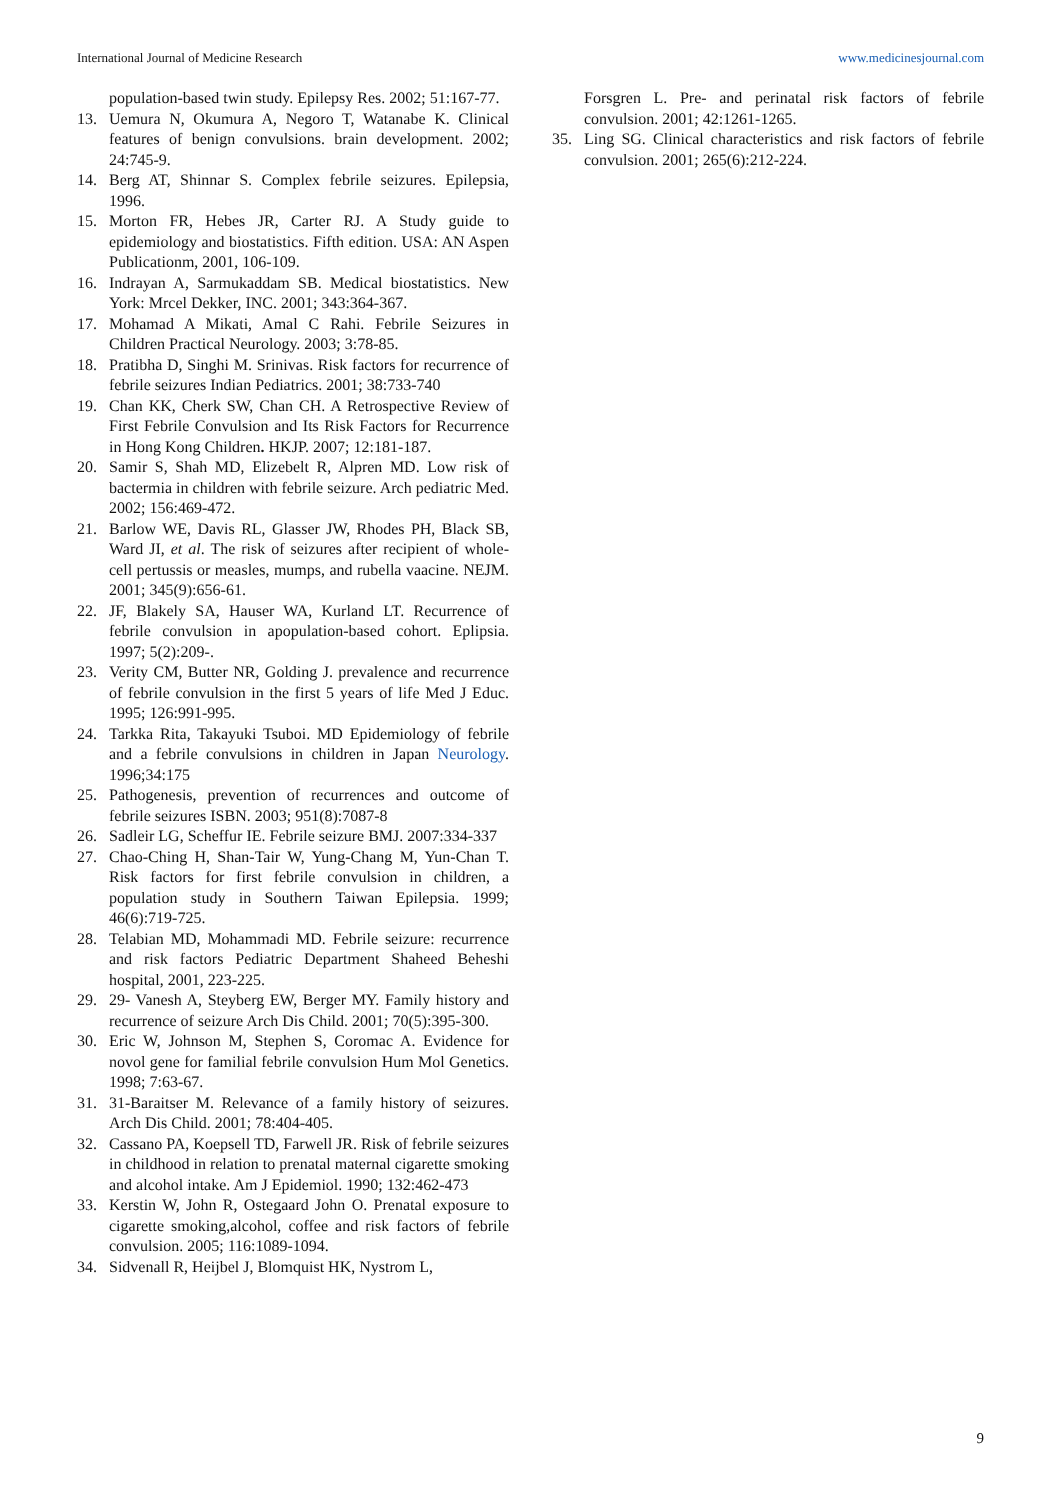International Journal of Medicine Research www.medicinesjournal.com
population-based twin study. Epilepsy Res. 2002; 51:167-77.
13. Uemura N, Okumura A, Negoro T, Watanabe K. Clinical features of benign convulsions. brain development. 2002; 24:745-9.
14. Berg AT, Shinnar S. Complex febrile seizures. Epilepsia, 1996.
15. Morton FR, Hebes JR, Carter RJ. A Study guide to epidemiology and biostatistics. Fifth edition. USA: AN Aspen Publicationm, 2001, 106-109.
16. Indrayan A, Sarmukaddam SB. Medical biostatistics. New York: Mrcel Dekker, INC. 2001; 343:364-367.
17. Mohamad A Mikati, Amal C Rahi. Febrile Seizures in Children Practical Neurology. 2003; 3:78-85.
18. Pratibha D, Singhi M. Srinivas. Risk factors for recurrence of febrile seizures Indian Pediatrics. 2001; 38:733-740
19. Chan KK, Cherk SW, Chan CH. A Retrospective Review of First Febrile Convulsion and Its Risk Factors for Recurrence in Hong Kong Children. HKJP. 2007; 12:181-187.
20. Samir S, Shah MD, Elizebelt R, Alpren MD. Low risk of bactermia in children with febrile seizure. Arch pediatric Med. 2002; 156:469-472.
21. Barlow WE, Davis RL, Glasser JW, Rhodes PH, Black SB, Ward JI, et al. The risk of seizures after recipient of whole-cell pertussis or measles, mumps, and rubella vaacine. NEJM. 2001; 345(9):656-61.
22. JF, Blakely SA, Hauser WA, Kurland LT. Recurrence of febrile convulsion in apopulation-based cohort. Eplipsia. 1997; 5(2):209-.
23. Verity CM, Butter NR, Golding J. prevalence and recurrence of febrile convulsion in the first 5 years of life Med J Educ. 1995; 126:991-995.
24. Tarkka Rita, Takayuki Tsuboi. MD Epidemiology of febrile and a febrile convulsions in children in Japan Neurology. 1996;34:175
25. Pathogenesis, prevention of recurrences and outcome of febrile seizures ISBN. 2003; 951(8):7087-8
26. Sadleir LG, Scheffur IE. Febrile seizure BMJ. 2007:334-337
27. Chao-Ching H, Shan-Tair W, Yung-Chang M, Yun-Chan T. Risk factors for first febrile convulsion in children, a population study in Southern Taiwan Epilepsia. 1999; 46(6):719-725.
28. Telabian MD, Mohammadi MD. Febrile seizure: recurrence and risk factors Pediatric Department Shaheed Beheshi hospital, 2001, 223-225.
29. 29- Vanesh A, Steyberg EW, Berger MY. Family history and recurrence of seizure Arch Dis Child. 2001; 70(5):395-300.
30. Eric W, Johnson M, Stephen S, Coromac A. Evidence for novol gene for familial febrile convulsion Hum Mol Genetics. 1998; 7:63-67.
31. 31-Baraitser M. Relevance of a family history of seizures. Arch Dis Child. 2001; 78:404-405.
32. Cassano PA, Koepsell TD, Farwell JR. Risk of febrile seizures in childhood in relation to prenatal maternal cigarette smoking and alcohol intake. Am J Epidemiol. 1990; 132:462-473
33. Kerstin W, John R, Ostegaard John O. Prenatal exposure to cigarette smoking,alcohol, coffee and risk factors of febrile convulsion. 2005; 116:1089-1094.
34. Sidvenall R, Heijbel J, Blomquist HK, Nystrom L,
Forsgren L. Pre- and perinatal risk factors of febrile convulsion. 2001; 42:1261-1265.
35. Ling SG. Clinical characteristics and risk factors of febrile convulsion. 2001; 265(6):212-224.
9